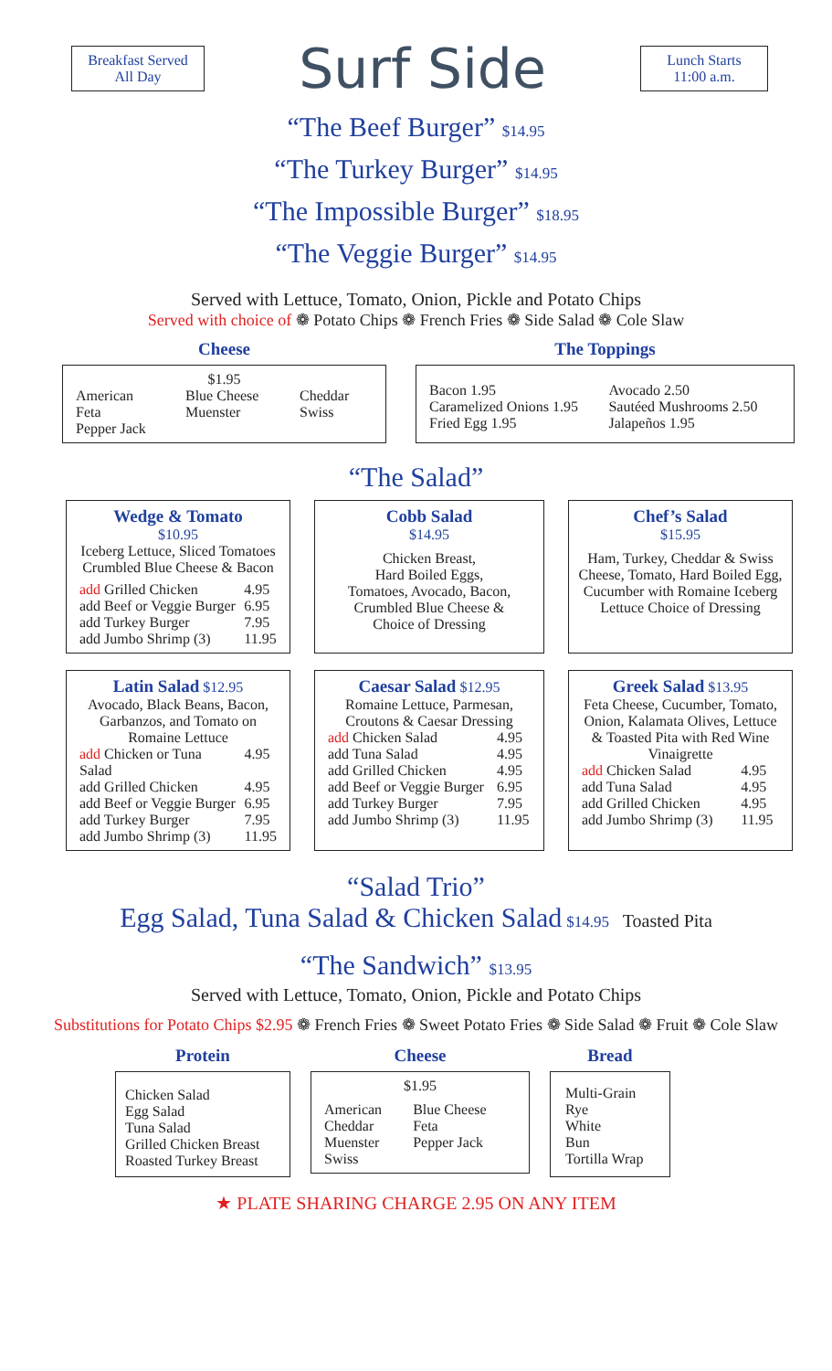Breakfast Served
All Day
Surf Side
Lunch Starts
11:00 a.m.
“The Beef Burger” $14.95
“The Turkey Burger” $14.95
“The Impossible Burger” $18.95
“The Veggie Burger” $14.95
Served with Lettuce, Tomato, Onion, Pickle and Potato Chips
Served with choice of ❁ Potato Chips ❁ French Fries ❁ Side Salad ❁ Cole Slaw
Cheese
$1.95
| American Feta Pepper Jack | Blue Cheese Muenster | Cheddar Swiss |
The Toppings
| Bacon 1.95 Caramelized Onions 1.95 Fried Egg 1.95 | Avocado 2.50 Sautéed Mushrooms 2.50 Jalapeños 1.95 |
“The Salad”
Wedge & Tomato
$10.95
Iceberg Lettuce, Sliced Tomatoes Crumbled Blue Cheese & Bacon
| add Grilled Chicken | 4.95 |
| add Beef or Veggie Burger | 6.95 |
| add Turkey Burger | 7.95 |
| add Jumbo Shrimp (3) | 11.95 |
Cobb Salad
$14.95
Chicken Breast,
Hard Boiled Eggs,
Tomatoes, Avocado, Bacon,
Crumbled Blue Cheese &
Choice of Dressing
Chef’s Salad
$15.95
Ham, Turkey, Cheddar & Swiss Cheese, Tomato, Hard Boiled Egg, Cucumber with Romaine Iceberg Lettuce Choice of Dressing
Latin Salad $12.95
Avocado, Black Beans, Bacon, Garbanzos, and Tomato on Romaine Lettuce
| add Chicken or Tuna Salad | 4.95 |
| add Grilled Chicken | 4.95 |
| add Beef or Veggie Burger | 6.95 |
| add Turkey Burger | 7.95 |
| add Jumbo Shrimp (3) | 11.95 |
Caesar Salad $12.95
Romaine Lettuce, Parmesan, Croutons & Caesar Dressing
| add Chicken Salad | 4.95 |
| add Tuna Salad | 4.95 |
| add Grilled Chicken | 4.95 |
| add Beef or Veggie Burger | 6.95 |
| add Turkey Burger | 7.95 |
| add Jumbo Shrimp (3) | 11.95 |
Greek Salad $13.95
Feta Cheese, Cucumber, Tomato, Onion, Kalamata Olives, Lettuce & Toasted Pita with Red Wine Vinaigrette
| add Chicken Salad | 4.95 |
| add Tuna Salad | 4.95 |
| add Grilled Chicken | 4.95 |
| add Jumbo Shrimp (3) | 11.95 |
“Salad Trio”
Egg Salad, Tuna Salad & Chicken Salad $14.95 Toasted Pita
“The Sandwich” $13.95
Served with Lettuce, Tomato, Onion, Pickle and Potato Chips
Substitutions for Potato Chips $2.95 ❁ French Fries ❁ Sweet Potato Fries ❁ Side Salad ❁ Fruit ❁ Cole Slaw
Protein
Chicken Salad
Egg Salad
Tuna Salad
Grilled Chicken Breast
Roasted Turkey Breast
Cheese
$1.95
| American Cheddar Muenster Swiss | Blue Cheese Feta Pepper Jack |
Bread
Multi-Grain
Rye
White
Bun
Tortilla Wrap
★ PLATE SHARING CHARGE 2.95 ON ANY ITEM